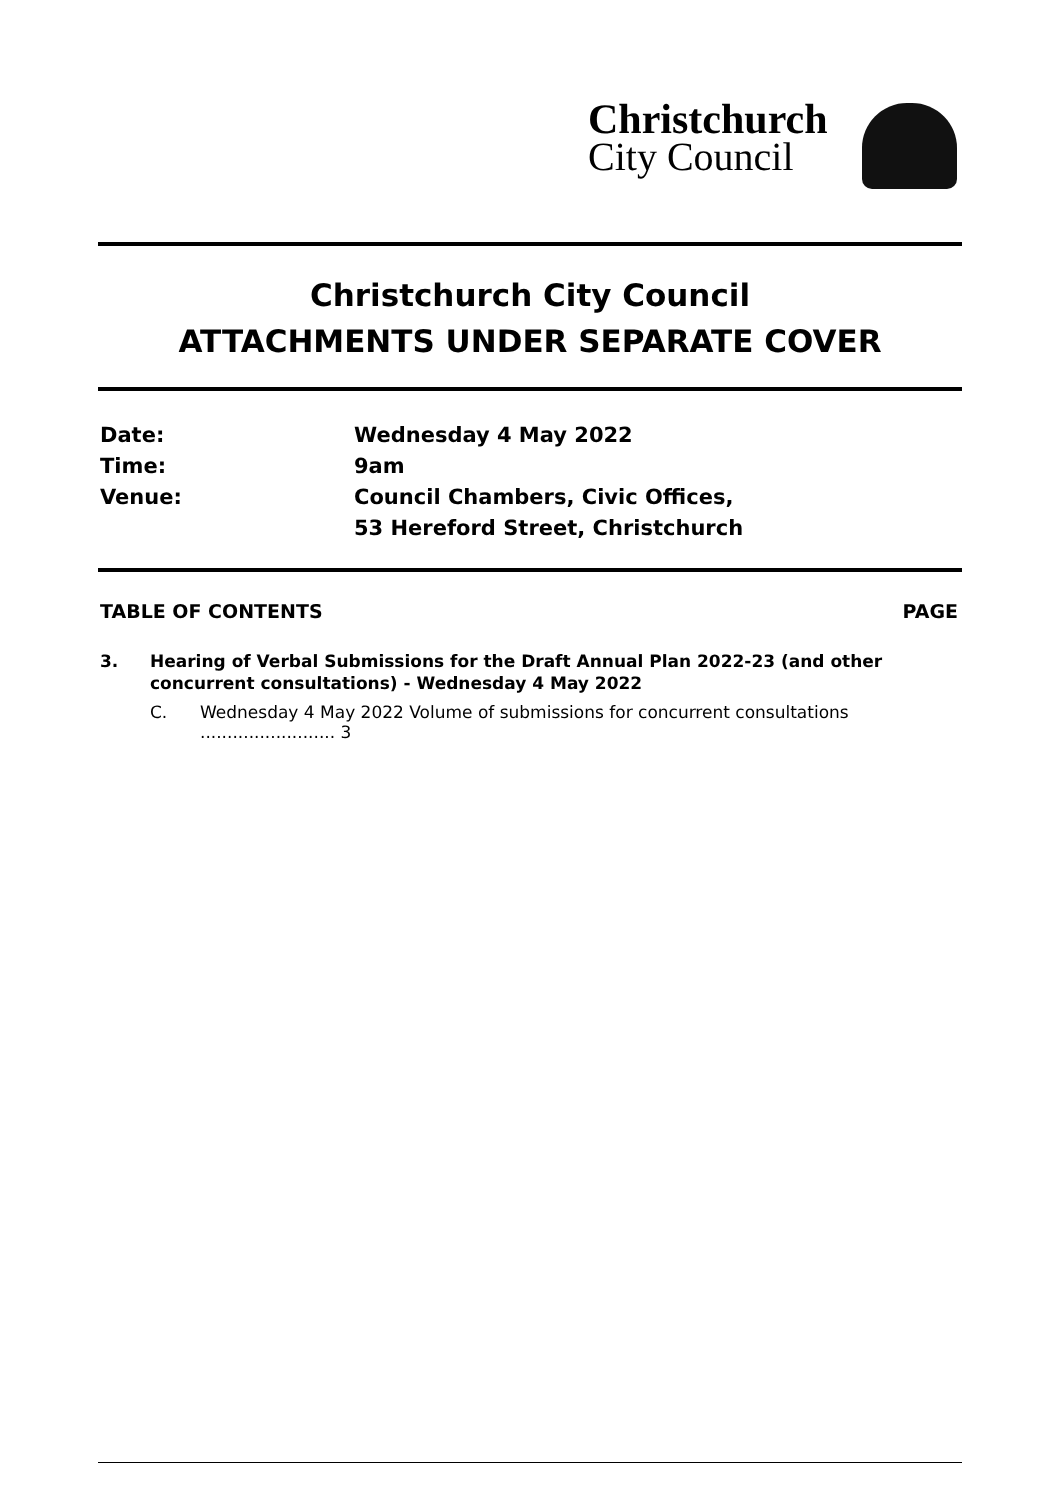Christchurch
City Council
Christchurch City Council
ATTACHMENTS UNDER SEPARATE COVER
Date: Wednesday 4 May 2022
Time: 9am
Venue: Council Chambers, Civic Offices,
53 Hereford Street, Christchurch
TABLE OF CONTENTS PAGE
3. Hearing of Verbal Submissions for the Draft Annual Plan 2022-23 (and other
concurrent consultations) - Wednesday 4 May 2022
C. Wednesday 4 May 2022 Volume of submissions for concurrent consultations ......................... 3